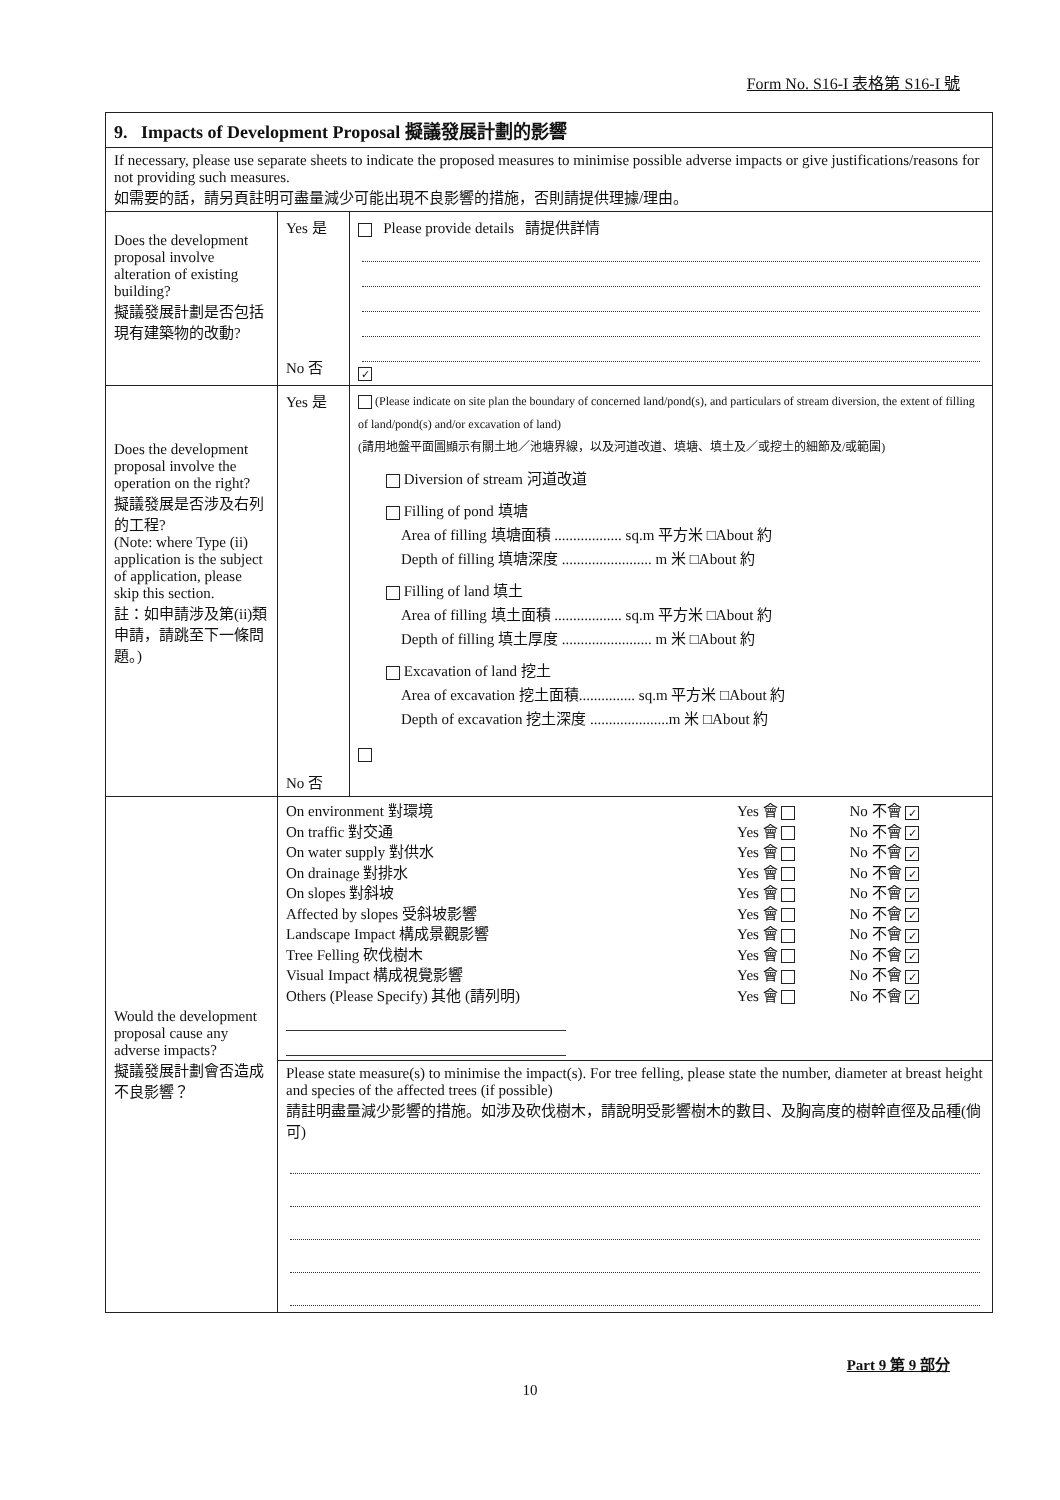Form No. S16-I 表格第 S16-I 號
| 9. Impacts of Development Proposal 擬議發展計劃的影響 | | |
| If necessary, please use separate sheets to indicate the proposed measures to minimise possible adverse impacts or give justifications/reasons for not providing such measures. 如需要的話，請另頁註明可盡量減少可能出現不良影響的措施，否則請提供理據/理由。 | | |
| Does the development proposal involve alteration of existing building? 擬議發展計劃是否包括現有建築物的改動? | Yes 是 No 否 | Please provide details 請提供詳情 ✓ |
| Does the development proposal involve the operation on the right? 擬議發展是否涉及右列的工程? (Note: where Type (ii) application is the subject of application, please skip this section. 註：如申請涉及第(ii)類申請，請跳至下一條問題。) | Yes 是 No 否 | (Please indicate on site plan the boundary of concerned land/pond(s), and particulars of stream diversion, the extent of filling of land/pond(s) and/or excavation of land) (請用地盤平面圖顯示有關土地／池塘界線，以及河道改道、填塘、填土及／或挖土的細節及/或範圍) Diversion of stream 河道改道 Filling of pond 填塘 Area of filling 填塘面積 .................. sq.m 平方米 □About 約 Depth of filling 填塘深度 ........................ m 米 □About 約 Filling of land 填土 Area of filling 填土面積 .................. sq.m 平方米 □About 約 Depth of filling 填土厚度 ........................ m 米 □About 約 Excavation of land 挖土 Area of excavation 挖土面積............... sq.m 平方米 □About 約 Depth of excavation 挖土深度 .....................m 米 □About 約 |
| Would the development proposal cause any adverse impacts? 擬議發展計劃會否造成不良影響？ | / On environment 對環境 / Yes 會 / No 不會 ✓ / / On traffic 對交通 / Yes 會 / No 不會 ✓ / / On water supply 對供水 / Yes 會 / No 不會 ✓ / / On drainage 對排水 / Yes 會 / No 不會 ✓ / / On slopes 對斜坡 / Yes 會 / No 不會 ✓ / / Affected by slopes 受斜坡影響 / Yes 會 / No 不會 ✓ / / Landscape Impact 構成景觀影響 / Yes 會 / No 不會 ✓ / / Tree Felling 砍伐樹木 / Yes 會 / No 不會 ✓ / / Visual Impact 構成視覺影響 / Yes 會 / No 不會 ✓ / / Others (Please Specify) 其他 (請列明) / Yes 會 / No 不會 ✓ / | |
| | Please state measure(s) to minimise the impact(s). For tree felling, please state the number, diameter at breast height and species of the affected trees (if possible) 請註明盡量減少影響的措施。如涉及砍伐樹木，請說明受影響樹木的數目、及胸高度的樹幹直徑及品種(倘可) | |
Part 9 第 9 部分
10